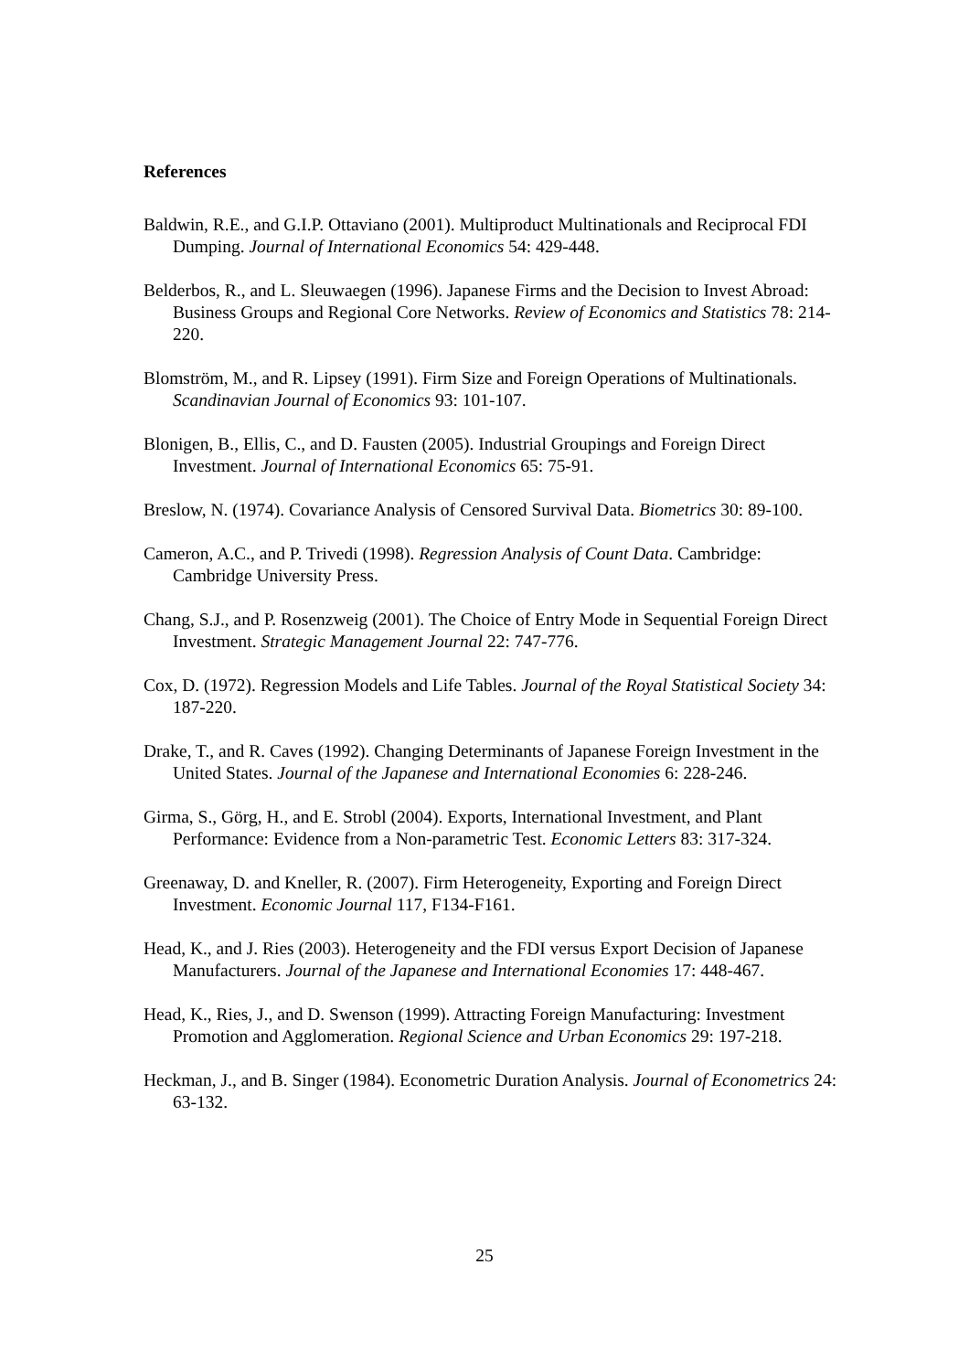References
Baldwin, R.E., and G.I.P. Ottaviano (2001). Multiproduct Multinationals and Reciprocal FDI Dumping. Journal of International Economics 54: 429-448.
Belderbos, R., and L. Sleuwaegen (1996). Japanese Firms and the Decision to Invest Abroad: Business Groups and Regional Core Networks. Review of Economics and Statistics 78: 214-220.
Blomström, M., and R. Lipsey (1991). Firm Size and Foreign Operations of Multinationals. Scandinavian Journal of Economics 93: 101-107.
Blonigen, B., Ellis, C., and D. Fausten (2005). Industrial Groupings and Foreign Direct Investment. Journal of International Economics 65: 75-91.
Breslow, N. (1974). Covariance Analysis of Censored Survival Data. Biometrics 30: 89-100.
Cameron, A.C., and P. Trivedi (1998). Regression Analysis of Count Data. Cambridge: Cambridge University Press.
Chang, S.J., and P. Rosenzweig (2001). The Choice of Entry Mode in Sequential Foreign Direct Investment. Strategic Management Journal 22: 747-776.
Cox, D. (1972). Regression Models and Life Tables. Journal of the Royal Statistical Society 34: 187-220.
Drake, T., and R. Caves (1992). Changing Determinants of Japanese Foreign Investment in the United States. Journal of the Japanese and International Economies 6: 228-246.
Girma, S., Görg, H., and E. Strobl (2004). Exports, International Investment, and Plant Performance: Evidence from a Non-parametric Test. Economic Letters 83: 317-324.
Greenaway, D. and Kneller, R. (2007). Firm Heterogeneity, Exporting and Foreign Direct Investment. Economic Journal 117, F134-F161.
Head, K., and J. Ries (2003). Heterogeneity and the FDI versus Export Decision of Japanese Manufacturers. Journal of the Japanese and International Economies 17: 448-467.
Head, K., Ries, J., and D. Swenson (1999). Attracting Foreign Manufacturing: Investment Promotion and Agglomeration. Regional Science and Urban Economics 29: 197-218.
Heckman, J., and B. Singer (1984). Econometric Duration Analysis. Journal of Econometrics 24: 63-132.
25